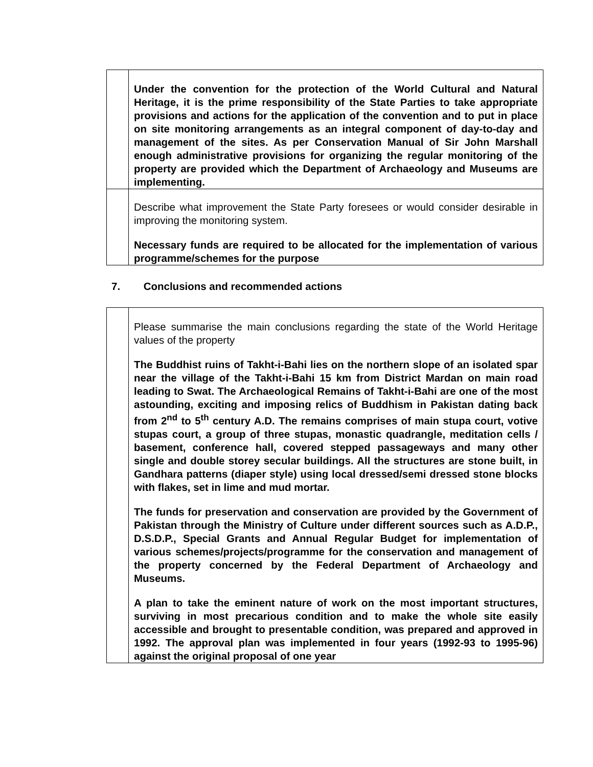| | Under the convention for the protection of the World Cultural and Natural Heritage, it is the prime responsibility of the State Parties to take appropriate provisions and actions for the application of the convention and to put in place on site monitoring arrangements as an integral component of day-to-day and management of the sites. As per Conservation Manual of Sir John Marshall enough administrative provisions for organizing the regular monitoring of the property are provided which the Department of Archaeology and Museums are implementing. |
| | Describe what improvement the State Party foresees or would consider desirable in improving the monitoring system. Necessary funds are required to be allocated for the implementation of various programme/schemes for the purpose |
7. Conclusions and recommended actions
| | Please summarise the main conclusions regarding the state of the World Heritage values of the property The Buddhist ruins of Takht-i-Bahi lies on the northern slope of an isolated spar near the village of the Takht-i-Bahi 15 km from District Mardan on main road leading to Swat. The Archaeological Remains of Takht-i-Bahi are one of the most astounding, exciting and imposing relics of Buddhism in Pakistan dating back from 2<sup>nd</sup> to 5<sup>th</sup> century A.D. The remains comprises of main stupa court, votive stupas court, a group of three stupas, monastic quadrangle, meditation cells / basement, conference hall, covered stepped passageways and many other single and double storey secular buildings. All the structures are stone built, in Gandhara patterns (diaper style) using local dressed/semi dressed stone blocks with flakes, set in lime and mud mortar. The funds for preservation and conservation are provided by the Government of Pakistan through the Ministry of Culture under different sources such as A.D.P., D.S.D.P., Special Grants and Annual Regular Budget for implementation of various schemes/projects/programme for the conservation and management of the property concerned by the Federal Department of Archaeology and Museums. A plan to take the eminent nature of work on the most important structures, surviving in most precarious condition and to make the whole site easily accessible and brought to presentable condition, was prepared and approved in 1992. The approval plan was implemented in four years (1992-93 to 1995-96) against the original proposal of one year |